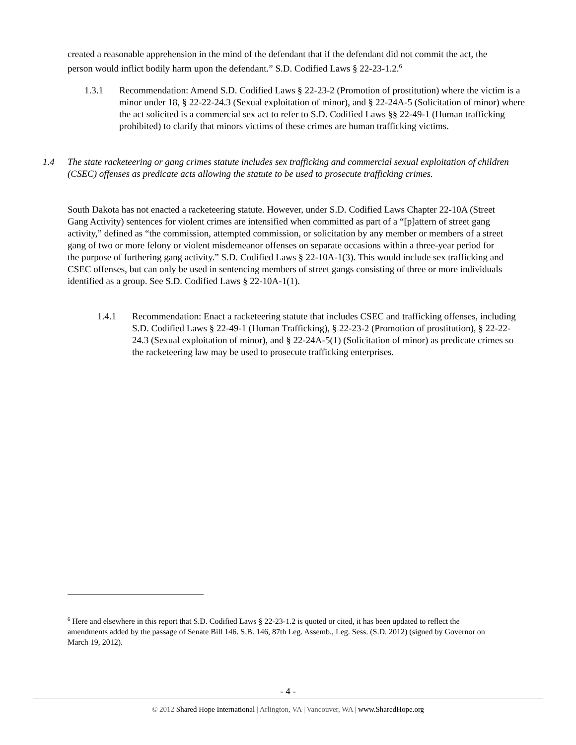created a reasonable apprehension in the mind of the defendant that if the defendant did not commit the act, the person would inflict bodily harm upon the defendant.” S.D. Codified Laws § 22-23-1.2.<sup>6</sup>
1.3.1 Recommendation: Amend S.D. Codified Laws § 22-23-2 (Promotion of prostitution) where the victim is a minor under 18, § 22-22-24.3 (Sexual exploitation of minor), and § 22-24A-5 (Solicitation of minor) where the act solicited is a commercial sex act to refer to S.D. Codified Laws §§ 22-49-1 (Human trafficking prohibited) to clarify that minors victims of these crimes are human trafficking victims.
1.4 The state racketeering or gang crimes statute includes sex trafficking and commercial sexual exploitation of children (CSEC) offenses as predicate acts allowing the statute to be used to prosecute trafficking crimes.
South Dakota has not enacted a racketeering statute. However, under S.D. Codified Laws Chapter 22-10A (Street Gang Activity) sentences for violent crimes are intensified when committed as part of a “[p]attern of street gang activity,” defined as “the commission, attempted commission, or solicitation by any member or members of a street gang of two or more felony or violent misdemeanor offenses on separate occasions within a three-year period for the purpose of furthering gang activity.” S.D. Codified Laws § 22-10A-1(3). This would include sex trafficking and CSEC offenses, but can only be used in sentencing members of street gangs consisting of three or more individuals identified as a group. See S.D. Codified Laws § 22-10A-1(1).
1.4.1 Recommendation: Enact a racketeering statute that includes CSEC and trafficking offenses, including S.D. Codified Laws § 22-49-1 (Human Trafficking), § 22-23-2 (Promotion of prostitution), § 22-22-24.3 (Sexual exploitation of minor), and § 22-24A-5(1) (Solicitation of minor) as predicate crimes so the racketeering law may be used to prosecute trafficking enterprises.
<sup>6</sup> Here and elsewhere in this report that S.D. Codified Laws § 22-23-1.2 is quoted or cited, it has been updated to reflect the amendments added by the passage of Senate Bill 146. S.B. 146, 87th Leg. Assemb., Leg. Sess. (S.D. 2012) (signed by Governor on March 19, 2012).
- 4 -
© 2012 Shared Hope International | Arlington, VA | Vancouver, WA | www.SharedHope.org